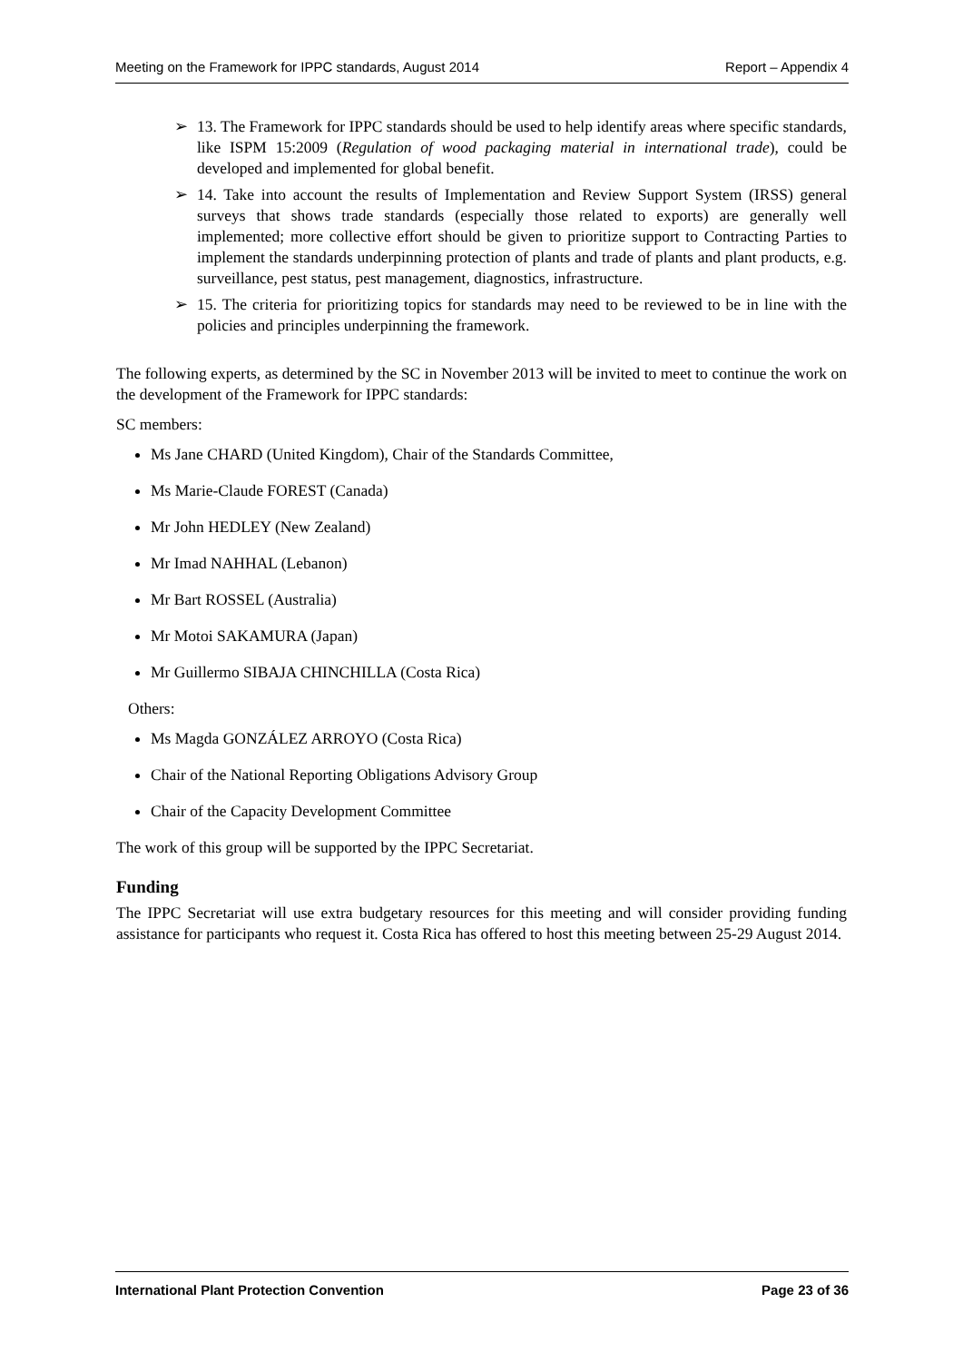Meeting on the Framework for IPPC standards, August 2014 Report – Appendix 4
➢ 13. The Framework for IPPC standards should be used to help identify areas where specific standards, like ISPM 15:2009 (Regulation of wood packaging material in international trade), could be developed and implemented for global benefit.
➢ 14. Take into account the results of Implementation and Review Support System (IRSS) general surveys that shows trade standards (especially those related to exports) are generally well implemented; more collective effort should be given to prioritize support to Contracting Parties to implement the standards underpinning protection of plants and trade of plants and plant products, e.g. surveillance, pest status, pest management, diagnostics, infrastructure.
➢ 15. The criteria for prioritizing topics for standards may need to be reviewed to be in line with the policies and principles underpinning the framework.
The following experts, as determined by the SC in November 2013 will be invited to meet to continue the work on the development of the Framework for IPPC standards:
SC members:
Ms Jane CHARD (United Kingdom), Chair of the Standards Committee,
Ms Marie-Claude FOREST (Canada)
Mr John HEDLEY (New Zealand)
Mr Imad NAHHAL (Lebanon)
Mr Bart ROSSEL (Australia)
Mr Motoi SAKAMURA (Japan)
Mr Guillermo SIBAJA CHINCHILLA (Costa Rica)
Others:
Ms Magda GONZÁLEZ ARROYO (Costa Rica)
Chair of the National Reporting Obligations Advisory Group
Chair of the Capacity Development Committee
The work of this group will be supported by the IPPC Secretariat.
Funding
The IPPC Secretariat will use extra budgetary resources for this meeting and will consider providing funding assistance for participants who request it. Costa Rica has offered to host this meeting between 25-29 August 2014.
International Plant Protection Convention Page 23 of 36